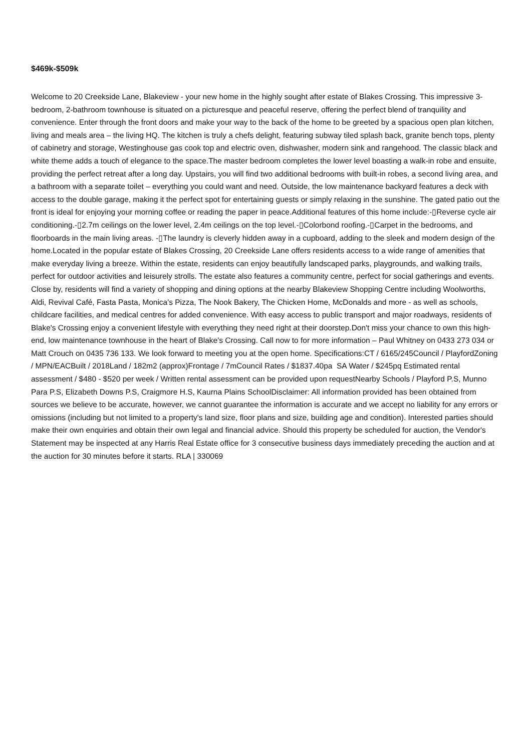$469k-$509k
Welcome to 20 Creekside Lane, Blakeview - your new home in the highly sought after estate of Blakes Crossing. This impressive 3-bedroom, 2-bathroom townhouse is situated on a picturesque and peaceful reserve, offering the perfect blend of tranquility and convenience. Enter through the front doors and make your way to the back of the home to be greeted by a spacious open plan kitchen, living and meals area – the living HQ. The kitchen is truly a chefs delight, featuring subway tiled splash back, granite bench tops, plenty of cabinetry and storage, Westinghouse gas cook top and electric oven, dishwasher, modern sink and rangehood. The classic black and white theme adds a touch of elegance to the space.The master bedroom completes the lower level boasting a walk-in robe and ensuite, providing the perfect retreat after a long day. Upstairs, you will find two additional bedrooms with built-in robes, a second living area, and a bathroom with a separate toilet – everything you could want and need. Outside, the low maintenance backyard features a deck with access to the double garage, making it the perfect spot for entertaining guests or simply relaxing in the sunshine. The gated patio out the front is ideal for enjoying your morning coffee or reading the paper in peace.Additional features of this home include:-▯Reverse cycle air conditioning.-▯2.7m ceilings on the lower level, 2.4m ceilings on the top level.-▯Colorbond roofing.-▯Carpet in the bedrooms, and floorboards in the main living areas. -▯The laundry is cleverly hidden away in a cupboard, adding to the sleek and modern design of the home.Located in the popular estate of Blakes Crossing, 20 Creekside Lane offers residents access to a wide range of amenities that make everyday living a breeze. Within the estate, residents can enjoy beautifully landscaped parks, playgrounds, and walking trails, perfect for outdoor activities and leisurely strolls. The estate also features a community centre, perfect for social gatherings and events. Close by, residents will find a variety of shopping and dining options at the nearby Blakeview Shopping Centre including Woolworths, Aldi, Revival Café, Fasta Pasta, Monica's Pizza, The Nook Bakery, The Chicken Home, McDonalds and more - as well as schools, childcare facilities, and medical centres for added convenience. With easy access to public transport and major roadways, residents of Blake's Crossing enjoy a convenient lifestyle with everything they need right at their doorstep.Don't miss your chance to own this high-end, low maintenance townhouse in the heart of Blake's Crossing. Call now to for more information – Paul Whitney on 0433 273 034 or Matt Crouch on 0435 736 133. We look forward to meeting you at the open home. Specifications:CT / 6165/245Council / PlayfordZoning / MPN/EACBuilt / 2018Land / 182m2 (approx)Frontage / 7mCouncil Rates / $1837.40pa SA Water / $245pq Estimated rental assessment / $480 - $520 per week / Written rental assessment can be provided upon requestNearby Schools / Playford P.S, Munno Para P.S, Elizabeth Downs P.S, Craigmore H.S, Kaurna Plains SchoolDisclaimer: All information provided has been obtained from sources we believe to be accurate, however, we cannot guarantee the information is accurate and we accept no liability for any errors or omissions (including but not limited to a property's land size, floor plans and size, building age and condition). Interested parties should make their own enquiries and obtain their own legal and financial advice. Should this property be scheduled for auction, the Vendor's Statement may be inspected at any Harris Real Estate office for 3 consecutive business days immediately preceding the auction and at the auction for 30 minutes before it starts. RLA | 330069